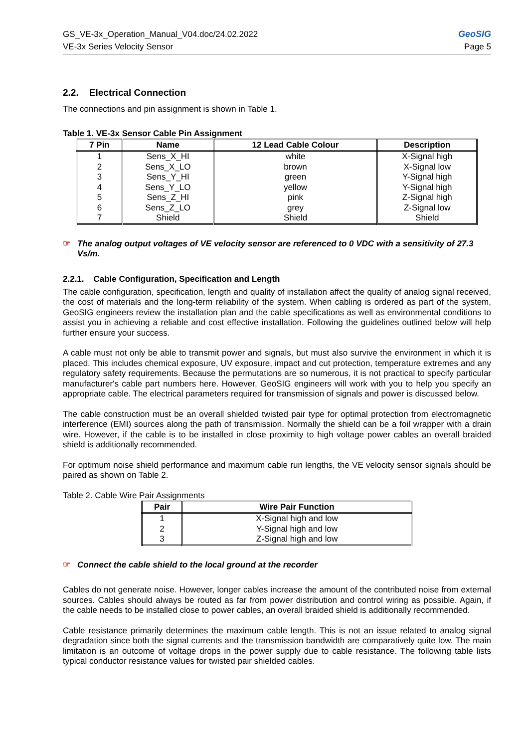GS_VE-3x_Operation_Manual_V04.doc/24.02.2022 GeoSIG
VE-3x Series Velocity Sensor Page 5
2.2. Electrical Connection
The connections and pin assignment is shown in Table 1.
Table 1. VE-3x Sensor Cable Pin Assignment
| 7 Pin | Name | 12 Lead Cable Colour | Description |
| --- | --- | --- | --- |
| 1 | Sens_X_HI | white | X-Signal high |
| 2 | Sens_X_LO | brown | X-Signal low |
| 3 | Sens_Y_HI | green | Y-Signal high |
| 4 | Sens_Y_LO | yellow | Y-Signal high |
| 5 | Sens_Z_HI | pink | Z-Signal high |
| 6 | Sens_Z_LO | grey | Z-Signal low |
| 7 | Shield | Shield | Shield |
☞ The analog output voltages of VE velocity sensor are referenced to 0 VDC with a sensitivity of 27.3 Vs/m.
2.2.1. Cable Configuration, Specification and Length
The cable configuration, specification, length and quality of installation affect the quality of analog signal received, the cost of materials and the long-term reliability of the system. When cabling is ordered as part of the system, GeoSIG engineers review the installation plan and the cable specifications as well as environmental conditions to assist you in achieving a reliable and cost effective installation. Following the guidelines outlined below will help further ensure your success.
A cable must not only be able to transmit power and signals, but must also survive the environment in which it is placed. This includes chemical exposure, UV exposure, impact and cut protection, temperature extremes and any regulatory safety requirements. Because the permutations are so numerous, it is not practical to specify particular manufacturer's cable part numbers here. However, GeoSIG engineers will work with you to help you specify an appropriate cable. The electrical parameters required for transmission of signals and power is discussed below.
The cable construction must be an overall shielded twisted pair type for optimal protection from electromagnetic interference (EMI) sources along the path of transmission. Normally the shield can be a foil wrapper with a drain wire. However, if the cable is to be installed in close proximity to high voltage power cables an overall braided shield is additionally recommended.
For optimum noise shield performance and maximum cable run lengths, the VE velocity sensor signals should be paired as shown on Table 2.
Table 2. Cable Wire Pair Assignments
| Pair | Wire Pair Function |
| --- | --- |
| 1 | X-Signal high and low |
| 2 | Y-Signal high and low |
| 3 | Z-Signal high and low |
☞ Connect the cable shield to the local ground at the recorder
Cables do not generate noise. However, longer cables increase the amount of the contributed noise from external sources. Cables should always be routed as far from power distribution and control wiring as possible. Again, if the cable needs to be installed close to power cables, an overall braided shield is additionally recommended.
Cable resistance primarily determines the maximum cable length. This is not an issue related to analog signal degradation since both the signal currents and the transmission bandwidth are comparatively quite low. The main limitation is an outcome of voltage drops in the power supply due to cable resistance. The following table lists typical conductor resistance values for twisted pair shielded cables.